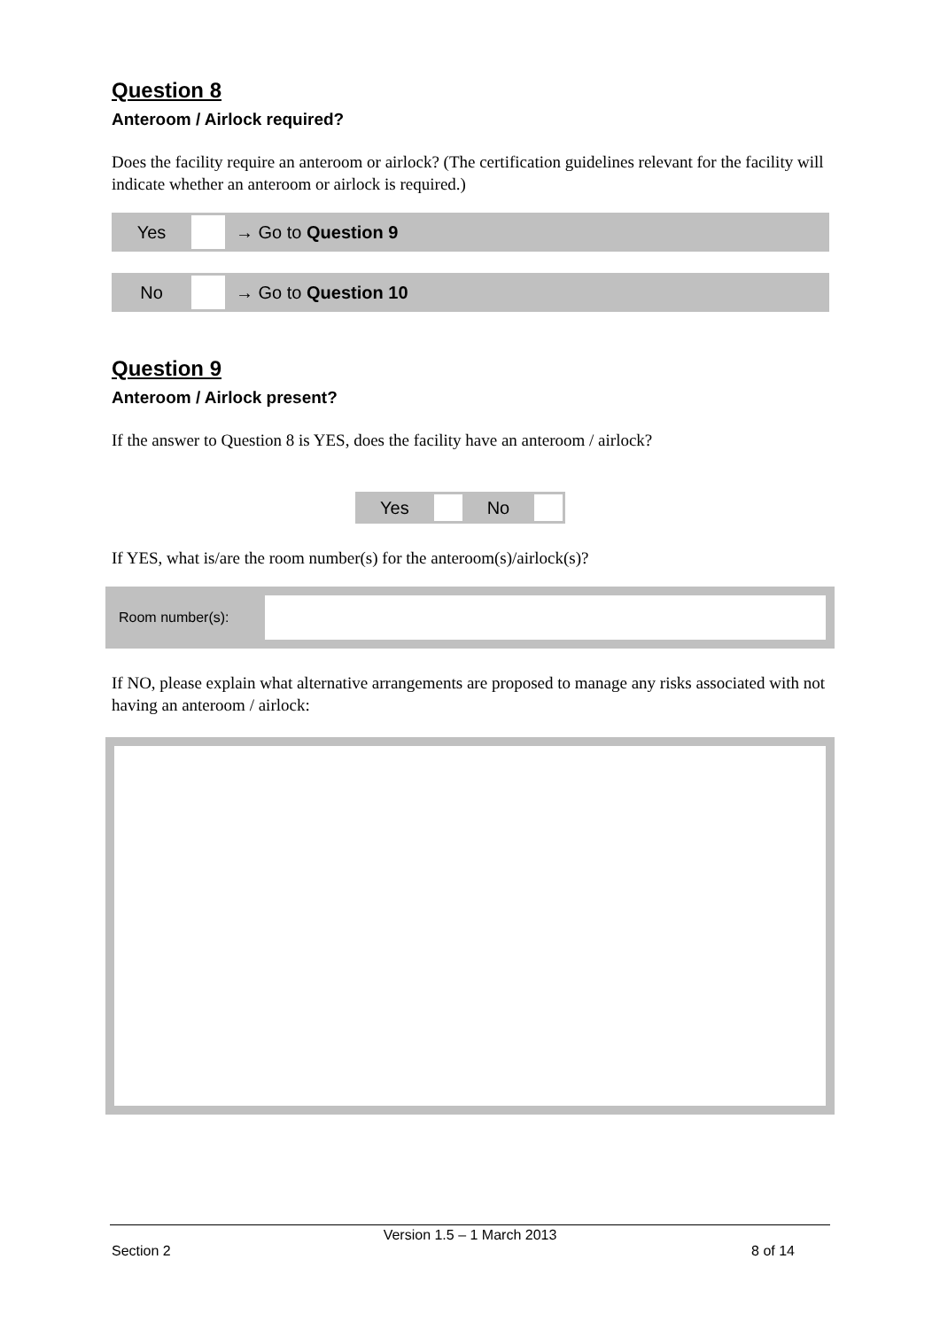Question 8
Anteroom / Airlock required?
Does the facility require an anteroom or airlock? (The certification guidelines relevant for the facility will indicate whether an anteroom or airlock is required.)
Yes → Go to Question 9
No → Go to Question 10
Question 9
Anteroom / Airlock present?
If the answer to Question 8 is YES, does the facility have an anteroom / airlock?
Yes No
If YES, what is/are the room number(s) for the anteroom(s)/airlock(s)?
Room number(s):
If NO, please explain what alternative arrangements are proposed to manage any risks associated with not having an anteroom / airlock:
Version 1.5 – 1 March 2013
Section 2 8 of 14